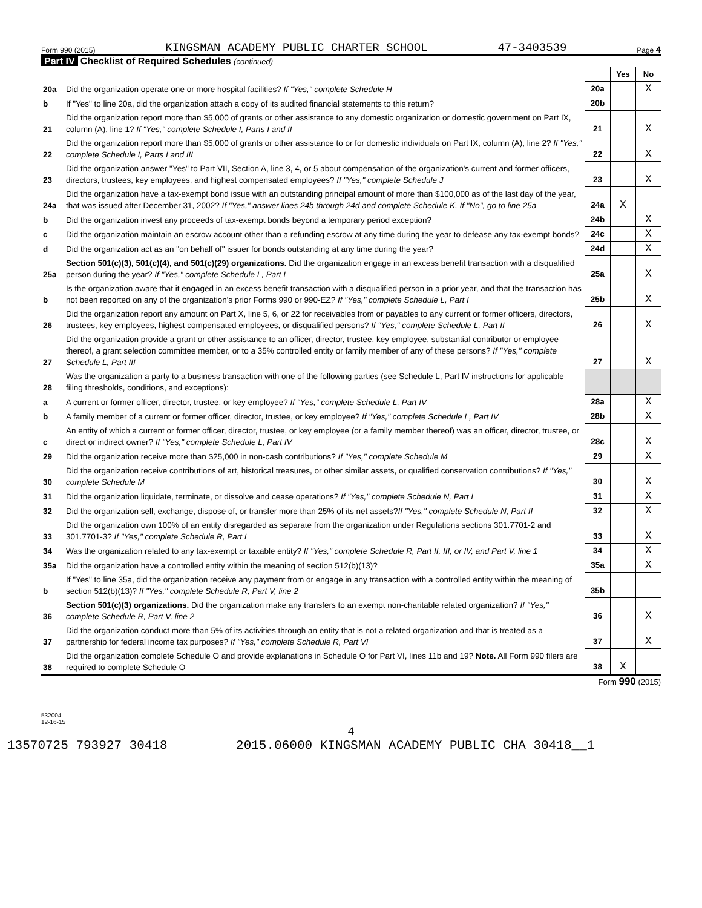Form 990 (2015) KINGSMAN ACADEMY PUBLIC CHARTER SCHOOL 47-3403539 Page 4
Part IV Checklist of Required Schedules (continued)
| | | | Yes | No |
| 20a | Did the organization operate one or more hospital facilities? If "Yes," complete Schedule H | 20a | | X |
| b | If "Yes" to line 20a, did the organization attach a copy of its audited financial statements to this return? | 20b | | |
| 21 | Did the organization report more than $5,000 of grants or other assistance to any domestic organization or domestic government on Part IX, column (A), line 1? If "Yes," complete Schedule I, Parts I and II | 21 | | X |
| 22 | Did the organization report more than $5,000 of grants or other assistance to or for domestic individuals on Part IX, column (A), line 2? If "Yes," complete Schedule I, Parts I and III | 22 | | X |
| 23 | Did the organization answer "Yes" to Part VII, Section A, line 3, 4, or 5 about compensation of the organization's current and former officers, directors, trustees, key employees, and highest compensated employees? If "Yes," complete Schedule J | 23 | | X |
| 24a | Did the organization have a tax-exempt bond issue with an outstanding principal amount of more than $100,000 as of the last day of the year, that was issued after December 31, 2002? If "Yes," answer lines 24b through 24d and complete Schedule K. If "No", go to line 25a | 24a | X | |
| b | Did the organization invest any proceeds of tax-exempt bonds beyond a temporary period exception? | 24b | | X |
| c | Did the organization maintain an escrow account other than a refunding escrow at any time during the year to defease any tax-exempt bonds? | 24c | | X |
| d | Did the organization act as an "on behalf of" issuer for bonds outstanding at any time during the year? | 24d | | X |
| 25a | Section 501(c)(3), 501(c)(4), and 501(c)(29) organizations. Did the organization engage in an excess benefit transaction with a disqualified person during the year? If "Yes," complete Schedule L, Part I | 25a | | X |
| b | Is the organization aware that it engaged in an excess benefit transaction with a disqualified person in a prior year, and that the transaction has not been reported on any of the organization's prior Forms 990 or 990-EZ? If "Yes," complete Schedule L, Part I | 25b | | X |
| 26 | Did the organization report any amount on Part X, line 5, 6, or 22 for receivables from or payables to any current or former officers, directors, trustees, key employees, highest compensated employees, or disqualified persons? If "Yes," complete Schedule L, Part II | 26 | | X |
| 27 | Did the organization provide a grant or other assistance to an officer, director, trustee, key employee, substantial contributor or employee thereof, a grant selection committee member, or to a 35% controlled entity or family member of any of these persons? If "Yes," complete Schedule L, Part III | 27 | | X |
| 28 | Was the organization a party to a business transaction with one of the following parties (see Schedule L, Part IV instructions for applicable filing thresholds, conditions, and exceptions): | | | |
| a | A current or former officer, director, trustee, or key employee? If "Yes," complete Schedule L, Part IV | 28a | | X |
| b | A family member of a current or former officer, director, trustee, or key employee? If "Yes," complete Schedule L, Part IV | 28b | | X |
| c | An entity of which a current or former officer, director, trustee, or key employee (or a family member thereof) was an officer, director, trustee, or direct or indirect owner? If "Yes," complete Schedule L, Part IV | 28c | | X |
| 29 | Did the organization receive more than $25,000 in non-cash contributions? If "Yes," complete Schedule M | 29 | | X |
| 30 | Did the organization receive contributions of art, historical treasures, or other similar assets, or qualified conservation contributions? If "Yes," complete Schedule M | 30 | | X |
| 31 | Did the organization liquidate, terminate, or dissolve and cease operations? If "Yes," complete Schedule N, Part I | 31 | | X |
| 32 | Did the organization sell, exchange, dispose of, or transfer more than 25% of its net assets? If "Yes," complete Schedule N, Part II | 32 | | X |
| 33 | Did the organization own 100% of an entity disregarded as separate from the organization under Regulations sections 301.7701-2 and 301.7701-3? If "Yes," complete Schedule R, Part I | 33 | | X |
| 34 | Was the organization related to any tax-exempt or taxable entity? If "Yes," complete Schedule R, Part II, III, or IV, and Part V, line 1 | 34 | | X |
| 35a | Did the organization have a controlled entity within the meaning of section 512(b)(13)? | 35a | | X |
| b | If "Yes" to line 35a, did the organization receive any payment from or engage in any transaction with a controlled entity within the meaning of section 512(b)(13)? If "Yes," complete Schedule R, Part V, line 2 | 35b | | |
| 36 | Section 501(c)(3) organizations. Did the organization make any transfers to an exempt non-charitable related organization? If "Yes," complete Schedule R, Part V, line 2 | 36 | | X |
| 37 | Did the organization conduct more than 5% of its activities through an entity that is not a related organization and that is treated as a partnership for federal income tax purposes? If "Yes," complete Schedule R, Part VI | 37 | | X |
| 38 | Did the organization complete Schedule O and provide explanations in Schedule O for Part VI, lines 11b and 19? Note. All Form 990 filers are required to complete Schedule O | 38 | X | |
Form 990 (2015)
532004
12-16-15
4
13570725 793927 30418 2015.06000 KINGSMAN ACADEMY PUBLIC CHA 30418__1